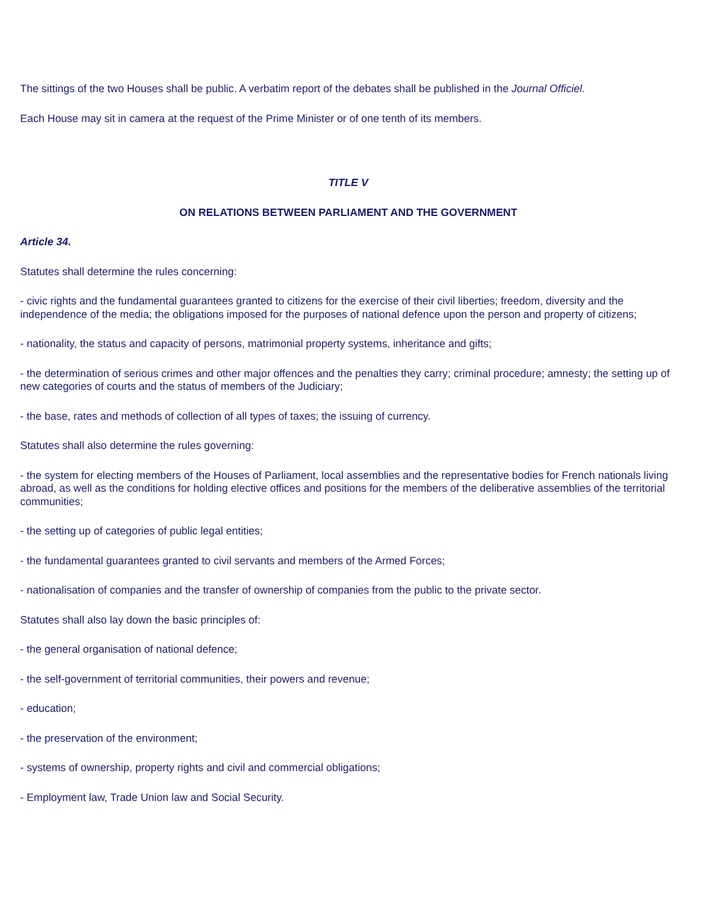The sittings of the two Houses shall be public. A verbatim report of the debates shall be published in the Journal Officiel.
Each House may sit in camera at the request of the Prime Minister or of one tenth of its members.
TITLE V
ON RELATIONS BETWEEN PARLIAMENT AND THE GOVERNMENT
Article 34.
Statutes shall determine the rules concerning:
- civic rights and the fundamental guarantees granted to citizens for the exercise of their civil liberties; freedom, diversity and the independence of the media; the obligations imposed for the purposes of national defence upon the person and property of citizens;
- nationality, the status and capacity of persons, matrimonial property systems, inheritance and gifts;
- the determination of serious crimes and other major offences and the penalties they carry; criminal procedure; amnesty; the setting up of new categories of courts and the status of members of the Judiciary;
- the base, rates and methods of collection of all types of taxes; the issuing of currency.
Statutes shall also determine the rules governing:
- the system for electing members of the Houses of Parliament, local assemblies and the representative bodies for French nationals living abroad, as well as the conditions for holding elective offices and positions for the members of the deliberative assemblies of the territorial communities;
- the setting up of categories of public legal entities;
- the fundamental guarantees granted to civil servants and members of the Armed Forces;
- nationalisation of companies and the transfer of ownership of companies from the public to the private sector.
Statutes shall also lay down the basic principles of:
- the general organisation of national defence;
- the self-government of territorial communities, their powers and revenue;
- education;
- the preservation of the environment;
- systems of ownership, property rights and civil and commercial obligations;
- Employment law, Trade Union law and Social Security.